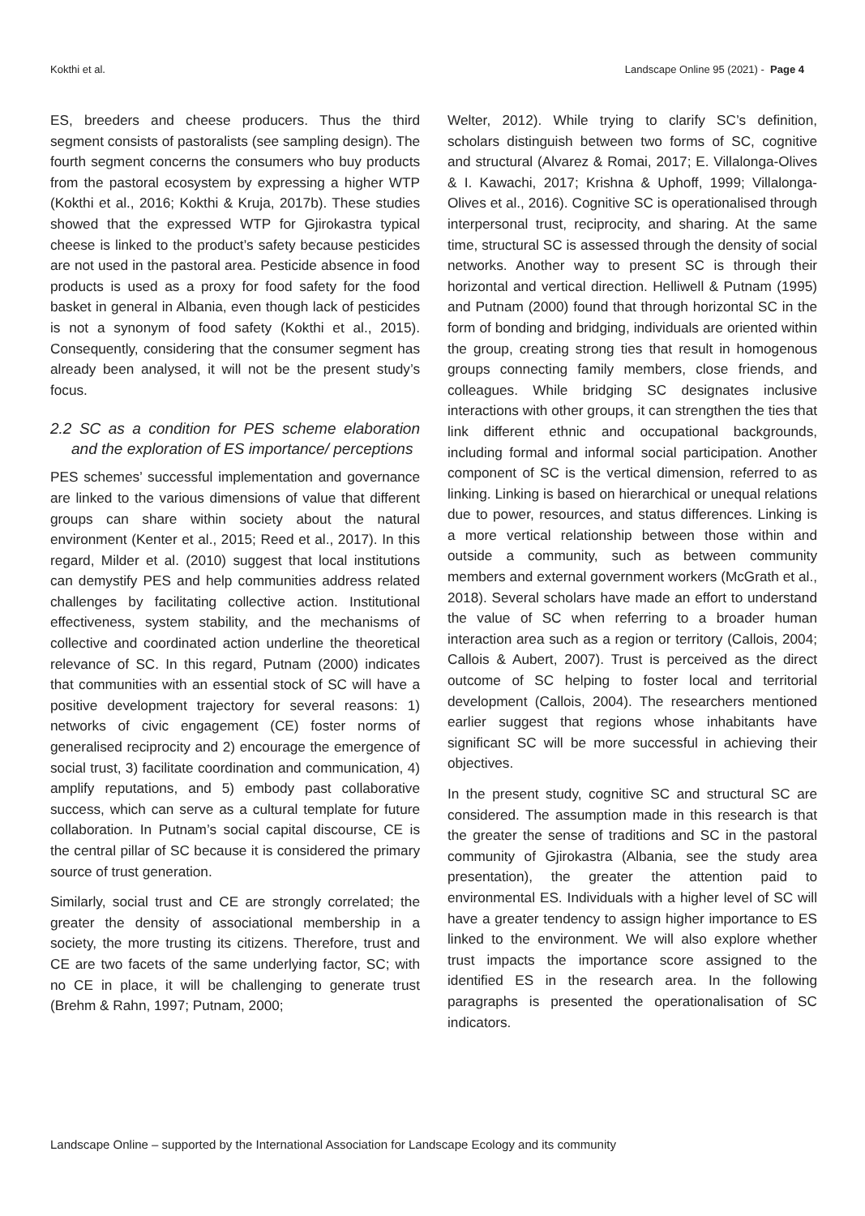Kokthi et al. Landscape Online 95 (2021) - Page 4
ES, breeders and cheese producers. Thus the third segment consists of pastoralists (see sampling design). The fourth segment concerns the consumers who buy products from the pastoral ecosystem by expressing a higher WTP (Kokthi et al., 2016; Kokthi & Kruja, 2017b). These studies showed that the expressed WTP for Gjirokastra typical cheese is linked to the product’s safety because pesticides are not used in the pastoral area. Pesticide absence in food products is used as a proxy for food safety for the food basket in general in Albania, even though lack of pesticides is not a synonym of food safety (Kokthi et al., 2015). Consequently, considering that the consumer segment has already been analysed, it will not be the present study’s focus.
2.2 SC as a condition for PES scheme elaboration and the exploration of ES importance/ perceptions
PES schemes’ successful implementation and governance are linked to the various dimensions of value that different groups can share within society about the natural environment (Kenter et al., 2015; Reed et al., 2017). In this regard, Milder et al. (2010) suggest that local institutions can demystify PES and help communities address related challenges by facilitating collective action. Institutional effectiveness, system stability, and the mechanisms of collective and coordinated action underline the theoretical relevance of SC. In this regard, Putnam (2000) indicates that communities with an essential stock of SC will have a positive development trajectory for several reasons: 1) networks of civic engagement (CE) foster norms of generalised reciprocity and 2) encourage the emergence of social trust, 3) facilitate coordination and communication, 4) amplify reputations, and 5) embody past collaborative success, which can serve as a cultural template for future collaboration. In Putnam’s social capital discourse, CE is the central pillar of SC because it is considered the primary source of trust generation.
Similarly, social trust and CE are strongly correlated; the greater the density of associational membership in a society, the more trusting its citizens. Therefore, trust and CE are two facets of the same underlying factor, SC; with no CE in place, it will be challenging to generate trust (Brehm & Rahn, 1997; Putnam, 2000;
Welter, 2012). While trying to clarify SC’s definition, scholars distinguish between two forms of SC, cognitive and structural (Alvarez & Romai, 2017; E. Villalonga-Olives & I. Kawachi, 2017; Krishna & Uphoff, 1999; Villalonga-Olives et al., 2016). Cognitive SC is operationalised through interpersonal trust, reciprocity, and sharing. At the same time, structural SC is assessed through the density of social networks. Another way to present SC is through their horizontal and vertical direction. Helliwell & Putnam (1995) and Putnam (2000) found that through horizontal SC in the form of bonding and bridging, individuals are oriented within the group, creating strong ties that result in homogenous groups connecting family members, close friends, and colleagues. While bridging SC designates inclusive interactions with other groups, it can strengthen the ties that link different ethnic and occupational backgrounds, including formal and informal social participation. Another component of SC is the vertical dimension, referred to as linking. Linking is based on hierarchical or unequal relations due to power, resources, and status differences. Linking is a more vertical relationship between those within and outside a community, such as between community members and external government workers (McGrath et al., 2018). Several scholars have made an effort to understand the value of SC when referring to a broader human interaction area such as a region or territory (Callois, 2004; Callois & Aubert, 2007). Trust is perceived as the direct outcome of SC helping to foster local and territorial development (Callois, 2004). The researchers mentioned earlier suggest that regions whose inhabitants have significant SC will be more successful in achieving their objectives.
In the present study, cognitive SC and structural SC are considered. The assumption made in this research is that the greater the sense of traditions and SC in the pastoral community of Gjirokastra (Albania, see the study area presentation), the greater the attention paid to environmental ES. Individuals with a higher level of SC will have a greater tendency to assign higher importance to ES linked to the environment. We will also explore whether trust impacts the importance score assigned to the identified ES in the research area. In the following paragraphs is presented the operationalisation of SC indicators.
Landscape Online – supported by the International Association for Landscape Ecology and its community